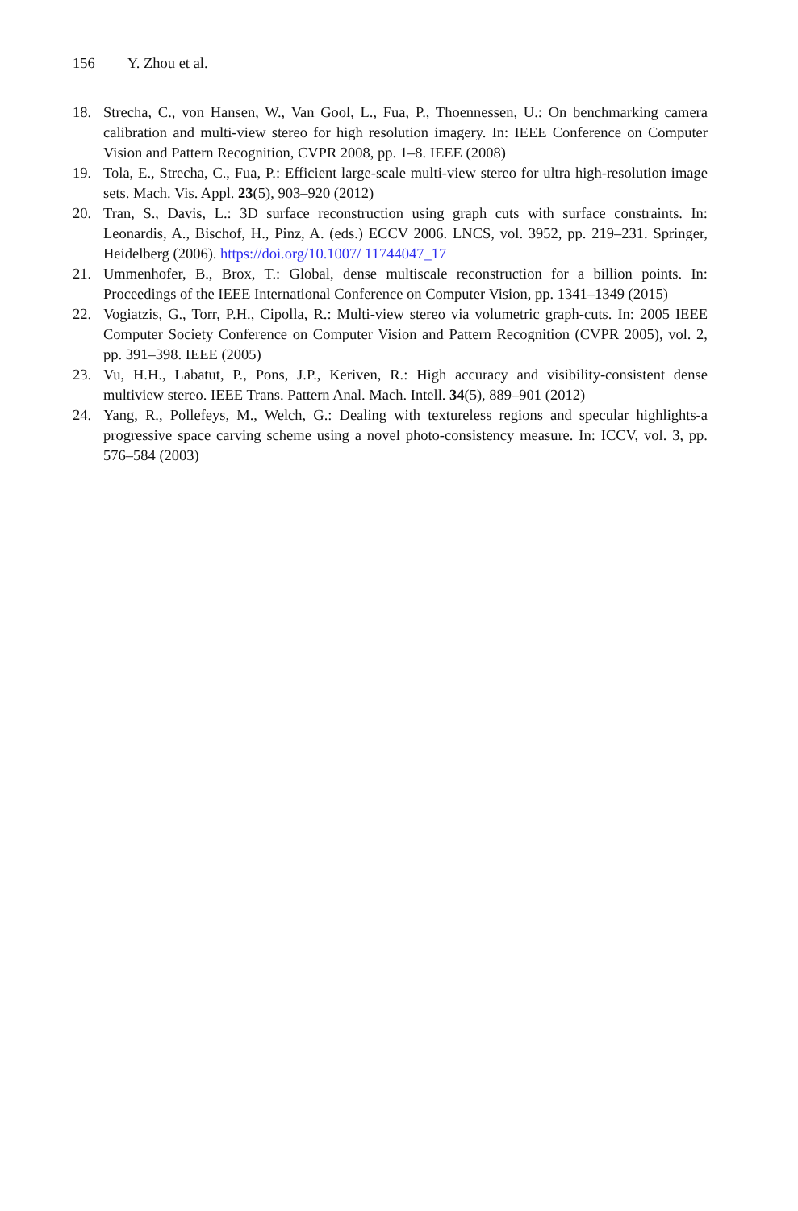156 Y. Zhou et al.
18. Strecha, C., von Hansen, W., Van Gool, L., Fua, P., Thoennessen, U.: On benchmarking camera calibration and multi-view stereo for high resolution imagery. In: IEEE Conference on Computer Vision and Pattern Recognition, CVPR 2008, pp. 1–8. IEEE (2008)
19. Tola, E., Strecha, C., Fua, P.: Efficient large-scale multi-view stereo for ultra high-resolution image sets. Mach. Vis. Appl. 23(5), 903–920 (2012)
20. Tran, S., Davis, L.: 3D surface reconstruction using graph cuts with surface constraints. In: Leonardis, A., Bischof, H., Pinz, A. (eds.) ECCV 2006. LNCS, vol. 3952, pp. 219–231. Springer, Heidelberg (2006). https://doi.org/10.1007/ 11744047_17
21. Ummenhofer, B., Brox, T.: Global, dense multiscale reconstruction for a billion points. In: Proceedings of the IEEE International Conference on Computer Vision, pp. 1341–1349 (2015)
22. Vogiatzis, G., Torr, P.H., Cipolla, R.: Multi-view stereo via volumetric graph-cuts. In: 2005 IEEE Computer Society Conference on Computer Vision and Pattern Recognition (CVPR 2005), vol. 2, pp. 391–398. IEEE (2005)
23. Vu, H.H., Labatut, P., Pons, J.P., Keriven, R.: High accuracy and visibility-consistent dense multiview stereo. IEEE Trans. Pattern Anal. Mach. Intell. 34(5), 889–901 (2012)
24. Yang, R., Pollefeys, M., Welch, G.: Dealing with textureless regions and specular highlights-a progressive space carving scheme using a novel photo-consistency measure. In: ICCV, vol. 3, pp. 576–584 (2003)